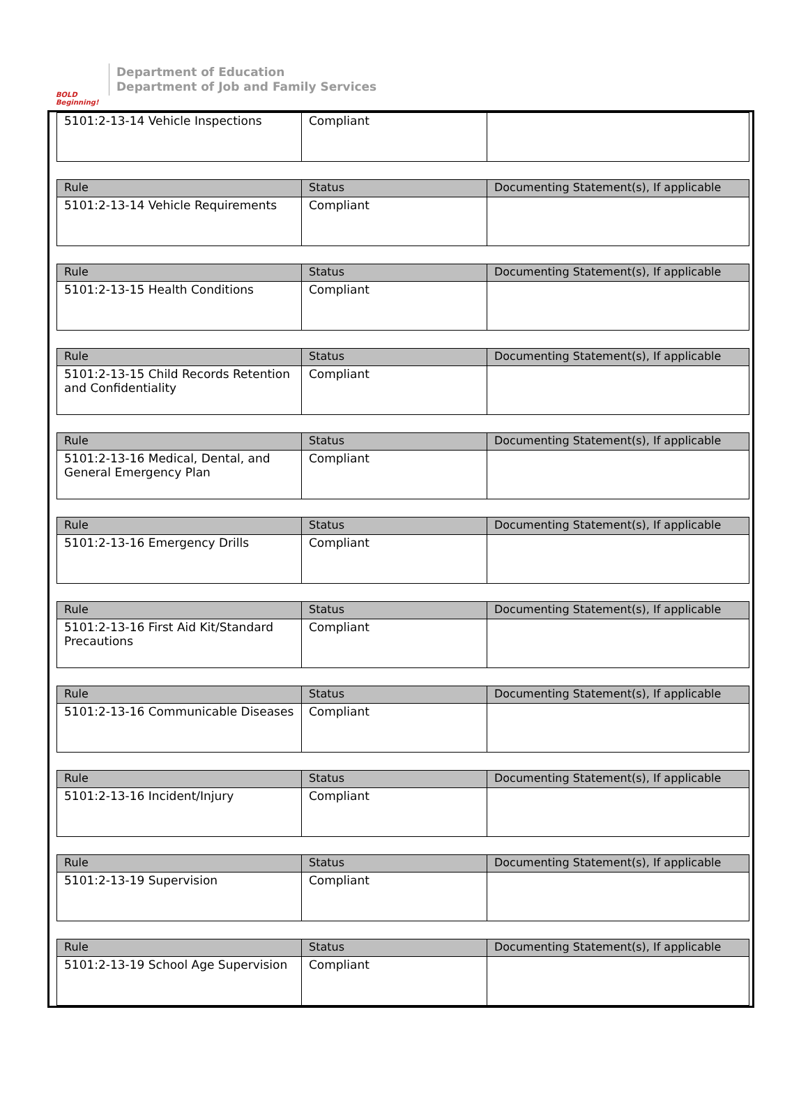BOLD Beginning!
Department of Education
Department of Job and Family Services
| 5101:2-13-14 Vehicle Inspections | Compliant | |
| Rule | Status | Documenting Statement(s), If applicable |
| --- | --- | --- |
| 5101:2-13-14 Vehicle Requirements | Compliant | |
| Rule | Status | Documenting Statement(s), If applicable |
| --- | --- | --- |
| 5101:2-13-15 Health Conditions | Compliant | |
| Rule | Status | Documenting Statement(s), If applicable |
| --- | --- | --- |
| 5101:2-13-15 Child Records Retention and Confidentiality | Compliant | |
| Rule | Status | Documenting Statement(s), If applicable |
| --- | --- | --- |
| 5101:2-13-16 Medical, Dental, and General Emergency Plan | Compliant | |
| Rule | Status | Documenting Statement(s), If applicable |
| --- | --- | --- |
| 5101:2-13-16 Emergency Drills | Compliant | |
| Rule | Status | Documenting Statement(s), If applicable |
| --- | --- | --- |
| 5101:2-13-16 First Aid Kit/Standard Precautions | Compliant | |
| Rule | Status | Documenting Statement(s), If applicable |
| --- | --- | --- |
| 5101:2-13-16 Communicable Diseases | Compliant | |
| Rule | Status | Documenting Statement(s), If applicable |
| --- | --- | --- |
| 5101:2-13-16 Incident/Injury | Compliant | |
| Rule | Status | Documenting Statement(s), If applicable |
| --- | --- | --- |
| 5101:2-13-19 Supervision | Compliant | |
| Rule | Status | Documenting Statement(s), If applicable |
| --- | --- | --- |
| 5101:2-13-19 School Age Supervision | Compliant | |